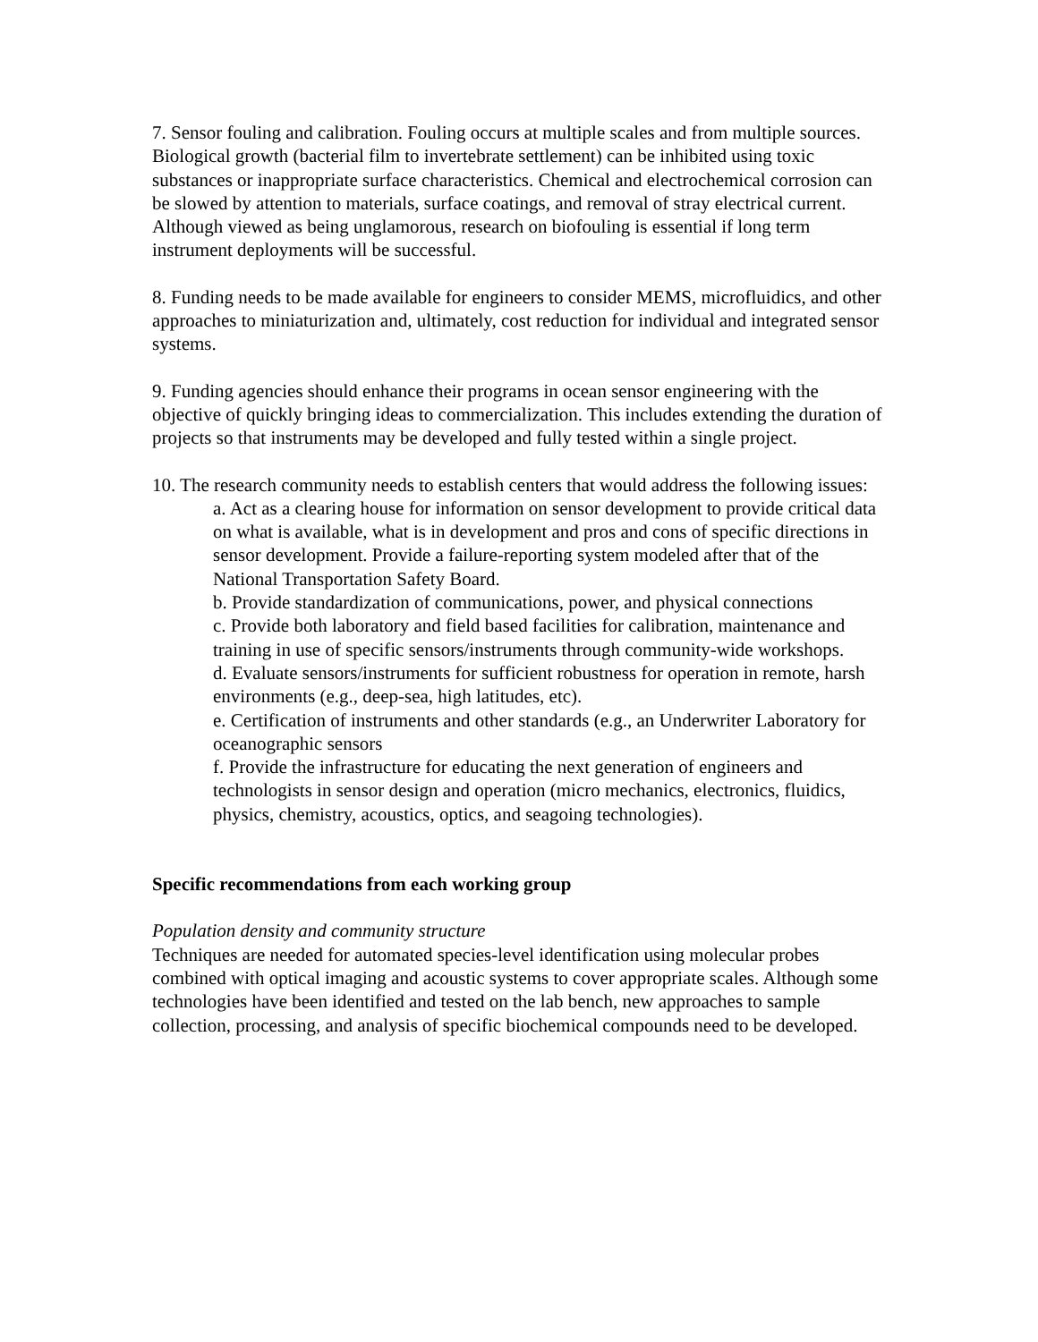7. Sensor fouling and calibration. Fouling occurs at multiple scales and from multiple sources. Biological growth (bacterial film to invertebrate settlement) can be inhibited using toxic substances or inappropriate surface characteristics. Chemical and electrochemical corrosion can be slowed by attention to materials, surface coatings, and removal of stray electrical current. Although viewed as being unglamorous, research on biofouling is essential if long term instrument deployments will be successful.
8. Funding needs to be made available for engineers to consider MEMS, microfluidics, and other approaches to miniaturization and, ultimately, cost reduction for individual and integrated sensor systems.
9. Funding agencies should enhance their programs in ocean sensor engineering with the objective of quickly bringing ideas to commercialization. This includes extending the duration of projects so that instruments may be developed and fully tested within a single project.
10. The research community needs to establish centers that would address the following issues:
a. Act as a clearing house for information on sensor development to provide critical data on what is available, what is in development and pros and cons of specific directions in sensor development. Provide a failure-reporting system modeled after that of the National Transportation Safety Board.
b. Provide standardization of communications, power, and physical connections
c. Provide both laboratory and field based facilities for calibration, maintenance and training in use of specific sensors/instruments through community-wide workshops.
d. Evaluate sensors/instruments for sufficient robustness for operation in remote, harsh environments (e.g., deep-sea, high latitudes, etc).
e. Certification of instruments and other standards (e.g., an Underwriter Laboratory for oceanographic sensors
f. Provide the infrastructure for educating the next generation of engineers and technologists in sensor design and operation (micro mechanics, electronics, fluidics, physics, chemistry, acoustics, optics, and seagoing technologies).
Specific recommendations from each working group
Population density and community structure
Techniques are needed for automated species-level identification using molecular probes combined with optical imaging and acoustic systems to cover appropriate scales. Although some technologies have been identified and tested on the lab bench, new approaches to sample collection, processing, and analysis of specific biochemical compounds need to be developed.